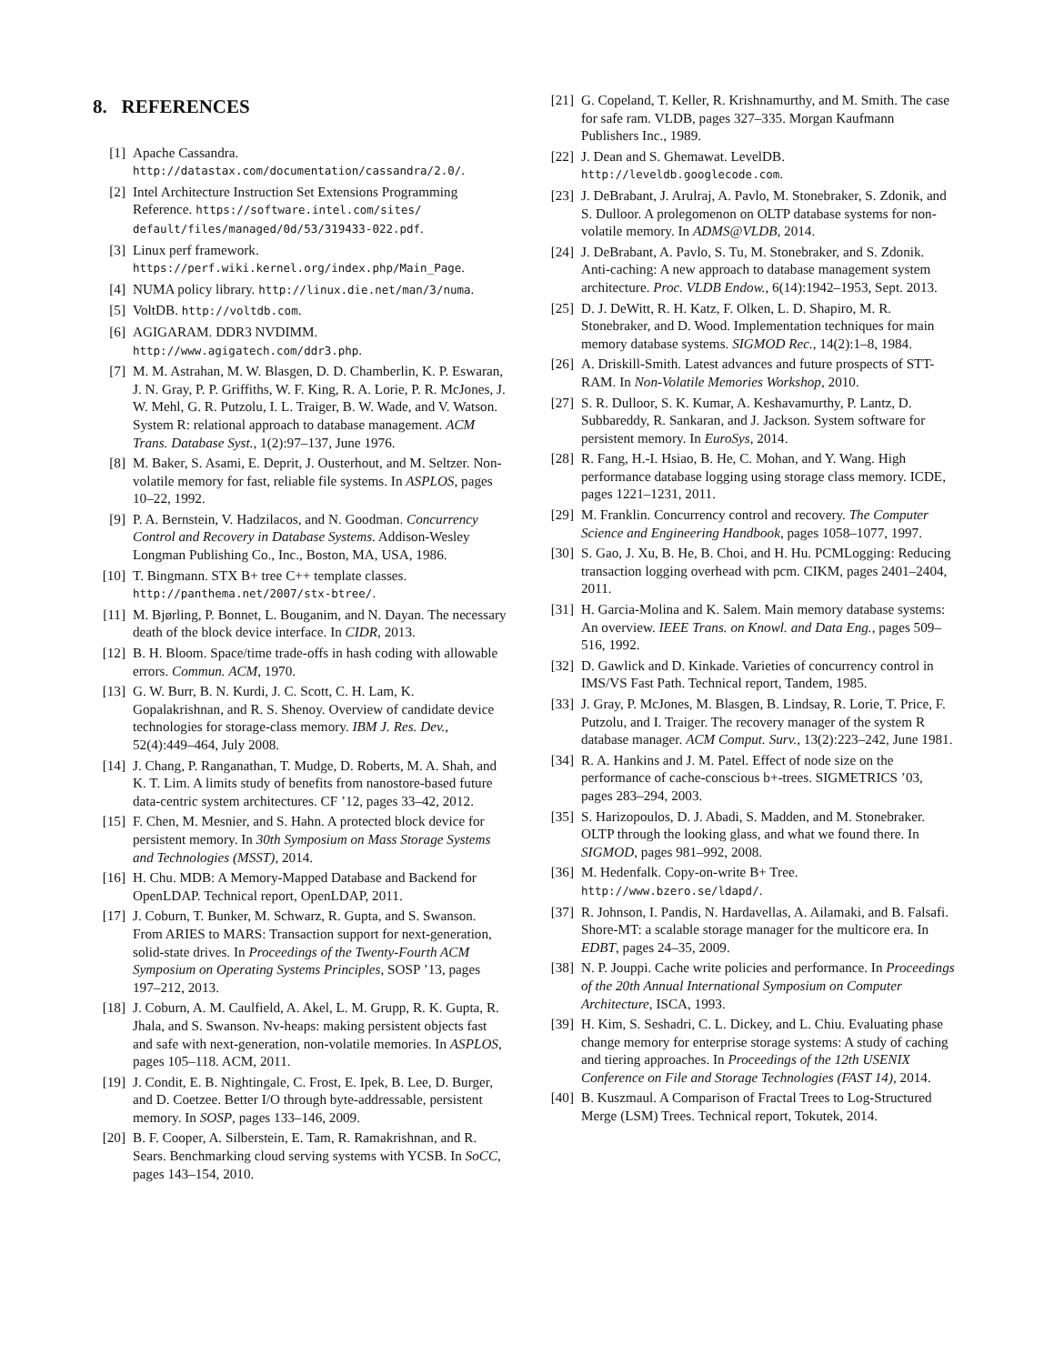8. REFERENCES
[1] Apache Cassandra. http://datastax.com/documentation/cassandra/2.0/.
[2] Intel Architecture Instruction Set Extensions Programming Reference. https://software.intel.com/sites/ default/files/managed/0d/53/319433-022.pdf.
[3] Linux perf framework. https://perf.wiki.kernel.org/index.php/Main_Page.
[4] NUMA policy library. http://linux.die.net/man/3/numa.
[5] VoltDB. http://voltdb.com.
[6] AGIGARAM. DDR3 NVDIMM. http://www.agigatech.com/ddr3.php.
[7] M. M. Astrahan, M. W. Blasgen, D. D. Chamberlin, K. P. Eswaran, J. N. Gray, P. P. Griffiths, W. F. King, R. A. Lorie, P. R. McJones, J. W. Mehl, G. R. Putzolu, I. L. Traiger, B. W. Wade, and V. Watson. System R: relational approach to database management. ACM Trans. Database Syst., 1(2):97–137, June 1976.
[8] M. Baker, S. Asami, E. Deprit, J. Ousterhout, and M. Seltzer. Non-volatile memory for fast, reliable file systems. In ASPLOS, pages 10–22, 1992.
[9] P. A. Bernstein, V. Hadzilacos, and N. Goodman. Concurrency Control and Recovery in Database Systems. Addison-Wesley Longman Publishing Co., Inc., Boston, MA, USA, 1986.
[10] T. Bingmann. STX B+ tree C++ template classes. http://panthema.net/2007/stx-btree/.
[11] M. Bjørling, P. Bonnet, L. Bouganim, and N. Dayan. The necessary death of the block device interface. In CIDR, 2013.
[12] B. H. Bloom. Space/time trade-offs in hash coding with allowable errors. Commun. ACM, 1970.
[13] G. W. Burr, B. N. Kurdi, J. C. Scott, C. H. Lam, K. Gopalakrishnan, and R. S. Shenoy. Overview of candidate device technologies for storage-class memory. IBM J. Res. Dev., 52(4):449–464, July 2008.
[14] J. Chang, P. Ranganathan, T. Mudge, D. Roberts, M. A. Shah, and K. T. Lim. A limits study of benefits from nanostore-based future data-centric system architectures. CF ’12, pages 33–42, 2012.
[15] F. Chen, M. Mesnier, and S. Hahn. A protected block device for persistent memory. In 30th Symposium on Mass Storage Systems and Technologies (MSST), 2014.
[16] H. Chu. MDB: A Memory-Mapped Database and Backend for OpenLDAP. Technical report, OpenLDAP, 2011.
[17] J. Coburn, T. Bunker, M. Schwarz, R. Gupta, and S. Swanson. From ARIES to MARS: Transaction support for next-generation, solid-state drives. In Proceedings of the Twenty-Fourth ACM Symposium on Operating Systems Principles, SOSP ’13, pages 197–212, 2013.
[18] J. Coburn, A. M. Caulfield, A. Akel, L. M. Grupp, R. K. Gupta, R. Jhala, and S. Swanson. Nv-heaps: making persistent objects fast and safe with next-generation, non-volatile memories. In ASPLOS, pages 105–118. ACM, 2011.
[19] J. Condit, E. B. Nightingale, C. Frost, E. Ipek, B. Lee, D. Burger, and D. Coetzee. Better I/O through byte-addressable, persistent memory. In SOSP, pages 133–146, 2009.
[20] B. F. Cooper, A. Silberstein, E. Tam, R. Ramakrishnan, and R. Sears. Benchmarking cloud serving systems with YCSB. In SoCC, pages 143–154, 2010.
[21] G. Copeland, T. Keller, R. Krishnamurthy, and M. Smith. The case for safe ram. VLDB, pages 327–335. Morgan Kaufmann Publishers Inc., 1989.
[22] J. Dean and S. Ghemawat. LevelDB. http://leveldb.googlecode.com.
[23] J. DeBrabant, J. Arulraj, A. Pavlo, M. Stonebraker, S. Zdonik, and S. Dulloor. A prolegomenon on OLTP database systems for non-volatile memory. In ADMS@VLDB, 2014.
[24] J. DeBrabant, A. Pavlo, S. Tu, M. Stonebraker, and S. Zdonik. Anti-caching: A new approach to database management system architecture. Proc. VLDB Endow., 6(14):1942–1953, Sept. 2013.
[25] D. J. DeWitt, R. H. Katz, F. Olken, L. D. Shapiro, M. R. Stonebraker, and D. Wood. Implementation techniques for main memory database systems. SIGMOD Rec., 14(2):1–8, 1984.
[26] A. Driskill-Smith. Latest advances and future prospects of STT-RAM. In Non-Volatile Memories Workshop, 2010.
[27] S. R. Dulloor, S. K. Kumar, A. Keshavamurthy, P. Lantz, D. Subbareddy, R. Sankaran, and J. Jackson. System software for persistent memory. In EuroSys, 2014.
[28] R. Fang, H.-I. Hsiao, B. He, C. Mohan, and Y. Wang. High performance database logging using storage class memory. ICDE, pages 1221–1231, 2011.
[29] M. Franklin. Concurrency control and recovery. The Computer Science and Engineering Handbook, pages 1058–1077, 1997.
[30] S. Gao, J. Xu, B. He, B. Choi, and H. Hu. PCMLogging: Reducing transaction logging overhead with pcm. CIKM, pages 2401–2404, 2011.
[31] H. Garcia-Molina and K. Salem. Main memory database systems: An overview. IEEE Trans. on Knowl. and Data Eng., pages 509–516, 1992.
[32] D. Gawlick and D. Kinkade. Varieties of concurrency control in IMS/VS Fast Path. Technical report, Tandem, 1985.
[33] J. Gray, P. McJones, M. Blasgen, B. Lindsay, R. Lorie, T. Price, F. Putzolu, and I. Traiger. The recovery manager of the system R database manager. ACM Comput. Surv., 13(2):223–242, June 1981.
[34] R. A. Hankins and J. M. Patel. Effect of node size on the performance of cache-conscious b+-trees. SIGMETRICS ’03, pages 283–294, 2003.
[35] S. Harizopoulos, D. J. Abadi, S. Madden, and M. Stonebraker. OLTP through the looking glass, and what we found there. In SIGMOD, pages 981–992, 2008.
[36] M. Hedenfalk. Copy-on-write B+ Tree. http://www.bzero.se/ldapd/.
[37] R. Johnson, I. Pandis, N. Hardavellas, A. Ailamaki, and B. Falsafi. Shore-MT: a scalable storage manager for the multicore era. In EDBT, pages 24–35, 2009.
[38] N. P. Jouppi. Cache write policies and performance. In Proceedings of the 20th Annual International Symposium on Computer Architecture, ISCA, 1993.
[39] H. Kim, S. Seshadri, C. L. Dickey, and L. Chiu. Evaluating phase change memory for enterprise storage systems: A study of caching and tiering approaches. In Proceedings of the 12th USENIX Conference on File and Storage Technologies (FAST 14), 2014.
[40] B. Kuszmaul. A Comparison of Fractal Trees to Log-Structured Merge (LSM) Trees. Technical report, Tokutek, 2014.